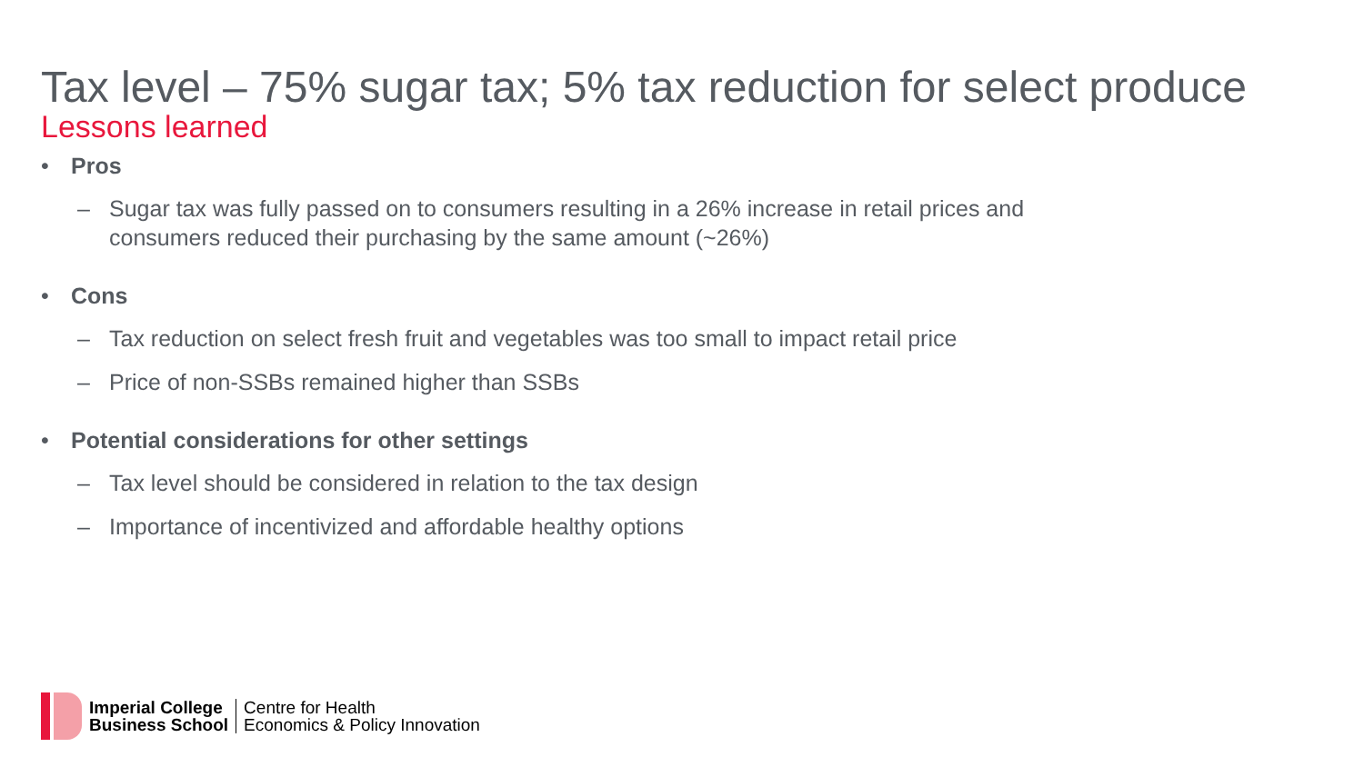Tax level – 75% sugar tax; 5% tax reduction for select produce
Lessons learned
• Pros
– Sugar tax was fully passed on to consumers resulting in a 26% increase in retail prices and consumers reduced their purchasing by the same amount (~26%)
• Cons
– Tax reduction on select fresh fruit and vegetables was too small to impact retail price
– Price of non-SSBs remained higher than SSBs
• Potential considerations for other settings
– Tax level should be considered in relation to the tax design
– Importance of incentivized and affordable healthy options
Imperial College
Business School
Centre for Health
Economics & Policy Innovation